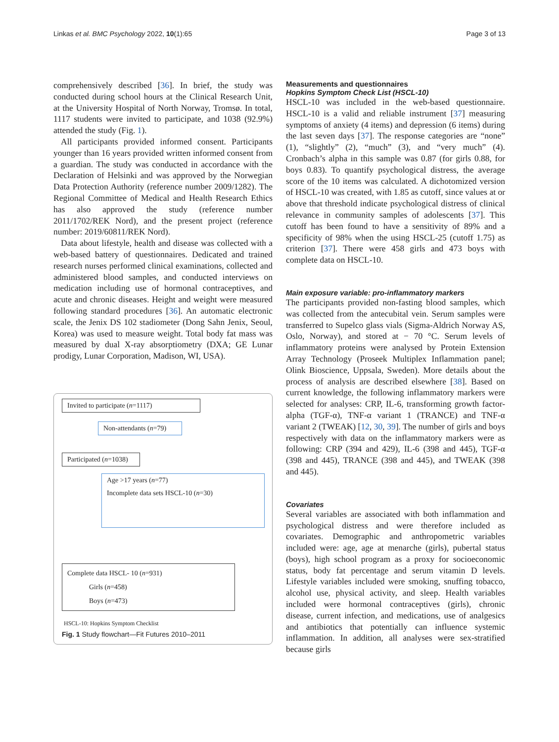Linkas et al. BMC Psychology 2022, 10(1):65 Page 3 of 13
comprehensively described [36]. In brief, the study was conducted during school hours at the Clinical Research Unit, at the University Hospital of North Norway, Tromsø. In total, 1117 students were invited to participate, and 1038 (92.9%) attended the study (Fig. 1).
All participants provided informed consent. Participants younger than 16 years provided written informed consent from a guardian. The study was conducted in accordance with the Declaration of Helsinki and was approved by the Norwegian Data Protection Authority (reference number 2009/1282). The Regional Committee of Medical and Health Research Ethics has also approved the study (reference number 2011/1702/REK Nord), and the present project (reference number: 2019/60811/REK Nord).
Data about lifestyle, health and disease was collected with a web-based battery of questionnaires. Dedicated and trained research nurses performed clinical examinations, collected and administered blood samples, and conducted interviews on medication including use of hormonal contraceptives, and acute and chronic diseases. Height and weight were measured following standard procedures [36]. An automatic electronic scale, the Jenix DS 102 stadiometer (Dong Sahn Jenix, Seoul, Korea) was used to measure weight. Total body fat mass was measured by dual X-ray absorptiometry (DXA; GE Lunar prodigy, Lunar Corporation, Madison, WI, USA).
Invited to participate (n=1117)
Non-attendants (n=79)
Participated (n=1038)
Age >17 years (n=77)
Incomplete data sets HSCL-10 (n=30)
Complete data HSCL- 10 (n=931)
Girls (n=458)
Boys (n=473)
HSCL-10: Hopkins Symptom Checklist
Fig. 1 Study flowchart—Fit Futures 2010–2011
Measurements and questionnaires
Hopkins Symptom Check List (HSCL-10)
HSCL-10 was included in the web-based questionnaire. HSCL-10 is a valid and reliable instrument [37] measuring symptoms of anxiety (4 items) and depression (6 items) during the last seven days [37]. The response categories are “none” (1), “slightly” (2), “much” (3), and “very much” (4). Cronbach’s alpha in this sample was 0.87 (for girls 0.88, for boys 0.83). To quantify psychological distress, the average score of the 10 items was calculated. A dichotomized version of HSCL-10 was created, with 1.85 as cutoff, since values at or above that threshold indicate psychological distress of clinical relevance in community samples of adolescents [37]. This cutoff has been found to have a sensitivity of 89% and a specificity of 98% when the using HSCL-25 (cutoff 1.75) as criterion [37]. There were 458 girls and 473 boys with complete data on HSCL-10.
Main exposure variable: pro-inflammatory markers
The participants provided non-fasting blood samples, which was collected from the antecubital vein. Serum samples were transferred to Supelco glass vials (Sigma-Aldrich Norway AS, Oslo, Norway), and stored at − 70 °C. Serum levels of inflammatory proteins were analysed by Protein Extension Array Technology (Proseek Multiplex Inflammation panel; Olink Bioscience, Uppsala, Sweden). More details about the process of analysis are described elsewhere [38]. Based on current knowledge, the following inflammatory markers were selected for analyses: CRP, IL-6, transforming growth factor-alpha (TGF-α), TNF-α variant 1 (TRANCE) and TNF-α variant 2 (TWEAK) [12, 30, 39]. The number of girls and boys respectively with data on the inflammatory markers were as following: CRP (394 and 429), IL-6 (398 and 445), TGF-α (398 and 445), TRANCE (398 and 445), and TWEAK (398 and 445).
Covariates
Several variables are associated with both inflammation and psychological distress and were therefore included as covariates. Demographic and anthropometric variables included were: age, age at menarche (girls), pubertal status (boys), high school program as a proxy for socioeconomic status, body fat percentage and serum vitamin D levels. Lifestyle variables included were smoking, snuffing tobacco, alcohol use, physical activity, and sleep. Health variables included were hormonal contraceptives (girls), chronic disease, current infection, and medications, use of analgesics and antibiotics that potentially can influence systemic inflammation. In addition, all analyses were sex-stratified because girls